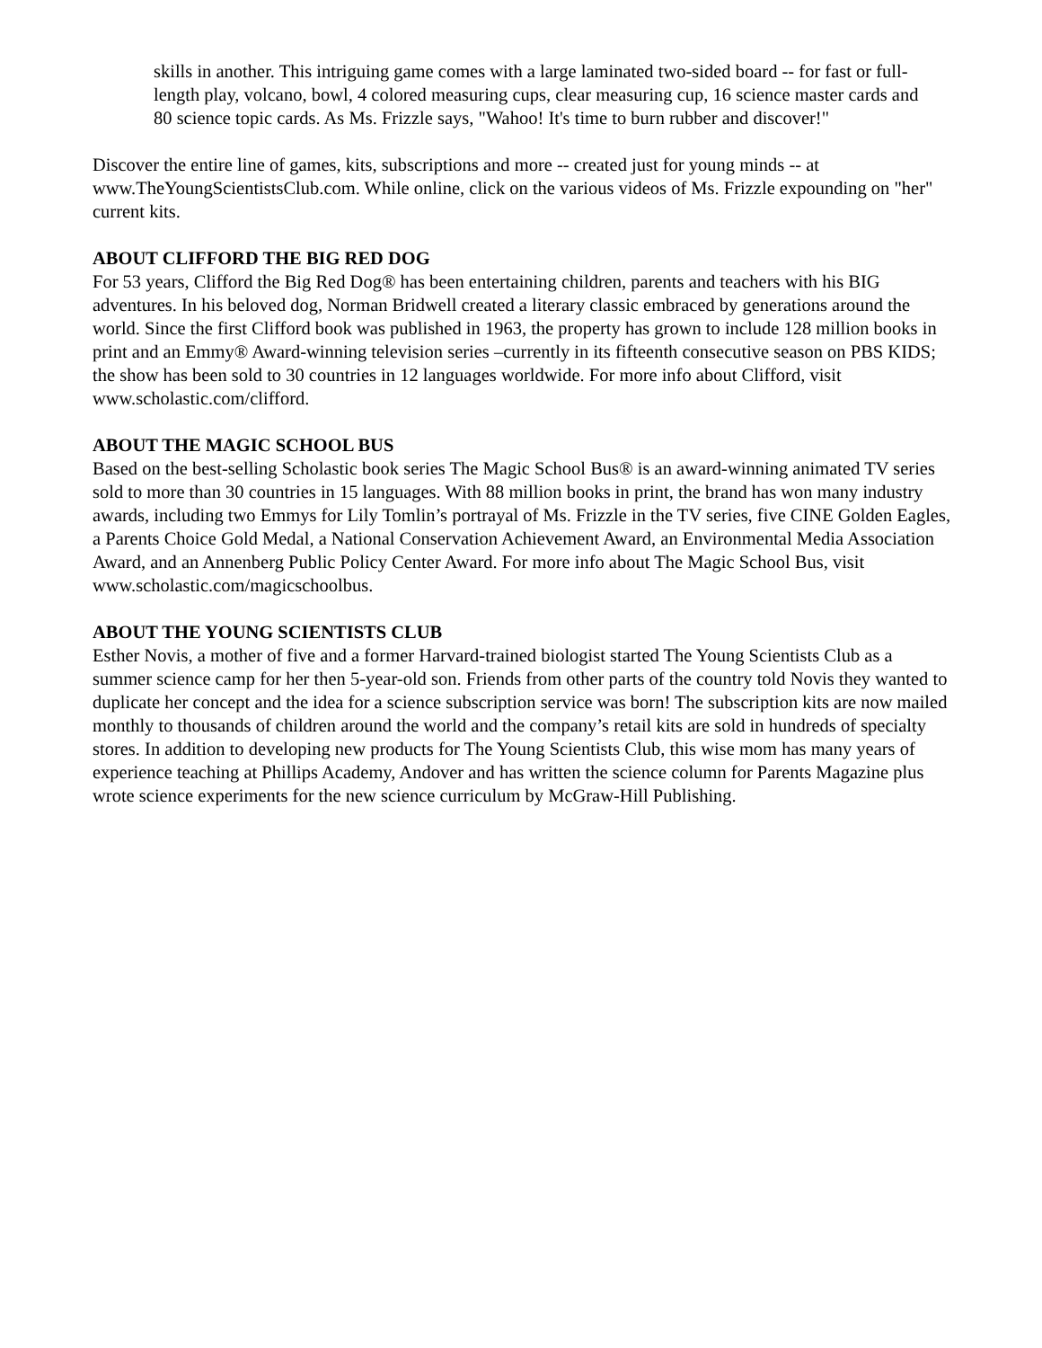skills in another. This intriguing game comes with a large laminated two-sided board -- for fast or full-length play, volcano, bowl, 4 colored measuring cups, clear measuring cup, 16 science master cards and 80 science topic cards. As Ms. Frizzle says, "Wahoo! It's time to burn rubber and discover!"
Discover the entire line of games, kits, subscriptions and more -- created just for young minds -- at www.TheYoungScientistsClub.com. While online, click on the various videos of Ms. Frizzle expounding on "her" current kits.
ABOUT CLIFFORD THE BIG RED DOG
For 53 years, Clifford the Big Red Dog® has been entertaining children, parents and teachers with his BIG adventures. In his beloved dog, Norman Bridwell created a literary classic embraced by generations around the world. Since the first Clifford book was published in 1963, the property has grown to include 128 million books in print and an Emmy® Award-winning television series –currently in its fifteenth consecutive season on PBS KIDS; the show has been sold to 30 countries in 12 languages worldwide. For more info about Clifford, visit www.scholastic.com/clifford.
ABOUT THE MAGIC SCHOOL BUS
Based on the best-selling Scholastic book series The Magic School Bus® is an award-winning animated TV series sold to more than 30 countries in 15 languages. With 88 million books in print, the brand has won many industry awards, including two Emmys for Lily Tomlin’s portrayal of Ms. Frizzle in the TV series, five CINE Golden Eagles, a Parents Choice Gold Medal, a National Conservation Achievement Award, an Environmental Media Association Award, and an Annenberg Public Policy Center Award. For more info about The Magic School Bus, visit www.scholastic.com/magicschoolbus.
ABOUT THE YOUNG SCIENTISTS CLUB
Esther Novis, a mother of five and a former Harvard-trained biologist started The Young Scientists Club as a summer science camp for her then 5-year-old son. Friends from other parts of the country told Novis they wanted to duplicate her concept and the idea for a science subscription service was born! The subscription kits are now mailed monthly to thousands of children around the world and the company’s retail kits are sold in hundreds of specialty stores. In addition to developing new products for The Young Scientists Club, this wise mom has many years of experience teaching at Phillips Academy, Andover and has written the science column for Parents Magazine plus wrote science experiments for the new science curriculum by McGraw-Hill Publishing.